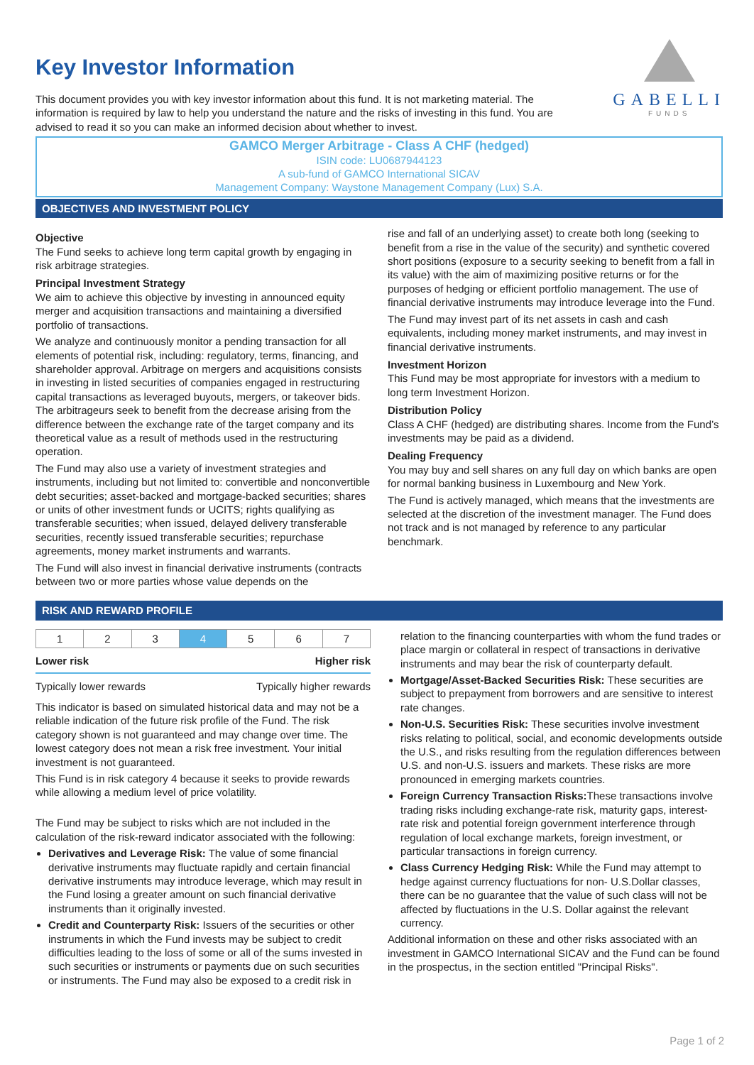GABELLI
FUNDS
Key Investor Information
This document provides you with key investor information about this fund. It is not marketing material. The information is required by law to help you understand the nature and the risks of investing in this fund. You are advised to read it so you can make an informed decision about whether to invest.
GAMCO Merger Arbitrage - Class A CHF (hedged)
ISIN code: LU0687944123
A sub-fund of GAMCO International SICAV
Management Company: Waystone Management Company (Lux) S.A.
OBJECTIVES AND INVESTMENT POLICY
Objective
The Fund seeks to achieve long term capital growth by engaging in risk arbitrage strategies.
Principal Investment Strategy
We aim to achieve this objective by investing in announced equity merger and acquisition transactions and maintaining a diversified portfolio of transactions.
We analyze and continuously monitor a pending transaction for all elements of potential risk, including: regulatory, terms, financing, and shareholder approval. Arbitrage on mergers and acquisitions consists in investing in listed securities of companies engaged in restructuring capital transactions as leveraged buyouts, mergers, or takeover bids. The arbitrageurs seek to benefit from the decrease arising from the difference between the exchange rate of the target company and its theoretical value as a result of methods used in the restructuring operation.
The Fund may also use a variety of investment strategies and instruments, including but not limited to: convertible and nonconvertible debt securities; asset-backed and mortgage-backed securities; shares or units of other investment funds or UCITS; rights qualifying as transferable securities; when issued, delayed delivery transferable securities, recently issued transferable securities; repurchase agreements, money market instruments and warrants.
The Fund will also invest in financial derivative instruments (contracts between two or more parties whose value depends on the
rise and fall of an underlying asset) to create both long (seeking to benefit from a rise in the value of the security) and synthetic covered short positions (exposure to a security seeking to benefit from a fall in its value) with the aim of maximizing positive returns or for the purposes of hedging or efficient portfolio management. The use of financial derivative instruments may introduce leverage into the Fund.
The Fund may invest part of its net assets in cash and cash equivalents, including money market instruments, and may invest in financial derivative instruments.
Investment Horizon
This Fund may be most appropriate for investors with a medium to long term Investment Horizon.
Distribution Policy
Class A CHF (hedged) are distributing shares. Income from the Fund’s investments may be paid as a dividend.
Dealing Frequency
You may buy and sell shares on any full day on which banks are open for normal banking business in Luxembourg and New York.
The Fund is actively managed, which means that the investments are selected at the discretion of the investment manager. The Fund does not track and is not managed by reference to any particular benchmark.
RISK AND REWARD PROFILE
| 1 | 2 | 3 | 4 | 5 | 6 | 7 |
Lower risk Higher risk
Typically lower rewards Typically higher rewards
This indicator is based on simulated historical data and may not be a reliable indication of the future risk profile of the Fund. The risk category shown is not guaranteed and may change over time. The lowest category does not mean a risk free investment. Your initial investment is not guaranteed.
This Fund is in risk category 4 because it seeks to provide rewards while allowing a medium level of price volatility.
The Fund may be subject to risks which are not included in the calculation of the risk-reward indicator associated with the following:
Derivatives and Leverage Risk: The value of some financial derivative instruments may fluctuate rapidly and certain financial derivative instruments may introduce leverage, which may result in the Fund losing a greater amount on such financial derivative instruments than it originally invested.
Credit and Counterparty Risk: Issuers of the securities or other instruments in which the Fund invests may be subject to credit difficulties leading to the loss of some or all of the sums invested in such securities or instruments or payments due on such securities or instruments. The Fund may also be exposed to a credit risk in
relation to the financing counterparties with whom the fund trades or place margin or collateral in respect of transactions in derivative instruments and may bear the risk of counterparty default.
Mortgage/Asset-Backed Securities Risk: These securities are subject to prepayment from borrowers and are sensitive to interest rate changes.
Non-U.S. Securities Risk: These securities involve investment risks relating to political, social, and economic developments outside the U.S., and risks resulting from the regulation differences between U.S. and non-U.S. issuers and markets. These risks are more pronounced in emerging markets countries.
Foreign Currency Transaction Risks: These transactions involve trading risks including exchange-rate risk, maturity gaps, interest-rate risk and potential foreign government interference through regulation of local exchange markets, foreign investment, or particular transactions in foreign currency.
Class Currency Hedging Risk: While the Fund may attempt to hedge against currency fluctuations for non- U.S.Dollar classes, there can be no guarantee that the value of such class will not be affected by fluctuations in the U.S. Dollar against the relevant currency.
Additional information on these and other risks associated with an investment in GAMCO International SICAV and the Fund can be found in the prospectus, in the section entitled "Principal Risks".
Page 1 of 2